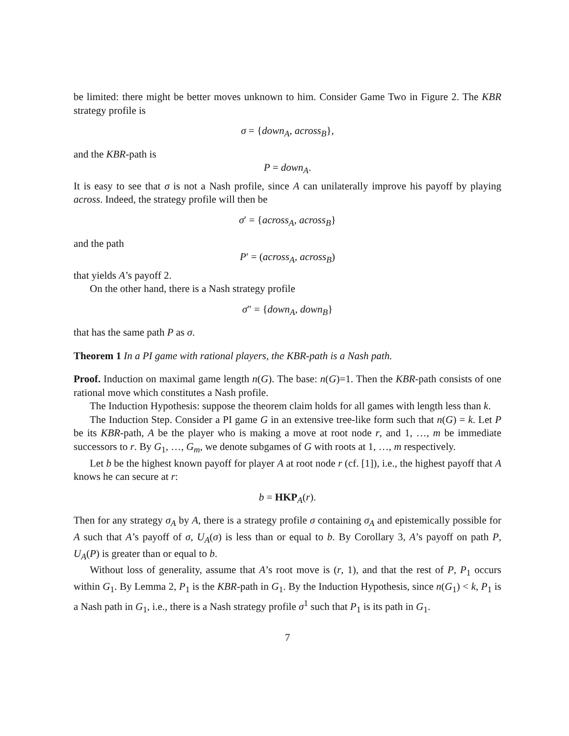be limited: there might be better moves unknown to him. Consider Game Two in Figure 2. The KBR strategy profile is
σ = {down<sub>A</sub>, across<sub>B</sub>},
and the KBR-path is
P = down<sub>A</sub>.
It is easy to see that σ is not a Nash profile, since A can unilaterally improve his payoff by playing across. Indeed, the strategy profile will then be
σ′ = {across<sub>A</sub>, across<sub>B</sub>}
and the path
P′ = (across<sub>A</sub>, across<sub>B</sub>)
that yields A’s payoff 2.
On the other hand, there is a Nash strategy profile
σ″ = {down<sub>A</sub>, down<sub>B</sub>}
that has the same path P as σ.
Theorem 1 In a PI game with rational players, the KBR-path is a Nash path.
Proof. Induction on maximal game length n(G). The base: n(G)=1. Then the KBR-path consists of one rational move which constitutes a Nash profile.
The Induction Hypothesis: suppose the theorem claim holds for all games with length less than k.
The Induction Step. Consider a PI game G in an extensive tree-like form such that n(G) = k. Let P be its KBR-path, A be the player who is making a move at root node r, and 1, …, m be immediate successors to r. By G<sub>1</sub>, …, G<sub>m</sub>, we denote subgames of G with roots at 1, …, m respectively.
Let b be the highest known payoff for player A at root node r (cf. [1]), i.e., the highest payoff that A knows he can secure at r:
b = HKP<sub>A</sub>(r).
Then for any strategy σ<sub>A</sub> by A, there is a strategy profile σ containing σ<sub>A</sub> and epistemically possible for A such that A’s payoff of σ, U<sub>A</sub>(σ) is less than or equal to b. By Corollary 3, A’s payoff on path P, U<sub>A</sub>(P) is greater than or equal to b.
Without loss of generality, assume that A’s root move is (r, 1), and that the rest of P, P<sub>1</sub> occurs within G<sub>1</sub>. By Lemma 2, P<sub>1</sub> is the KBR-path in G<sub>1</sub>. By the Induction Hypothesis, since n(G<sub>1</sub>) < k, P<sub>1</sub> is a Nash path in G<sub>1</sub>, i.e., there is a Nash strategy profile σ<sup>1</sup> such that P<sub>1</sub> is its path in G<sub>1</sub>.
7